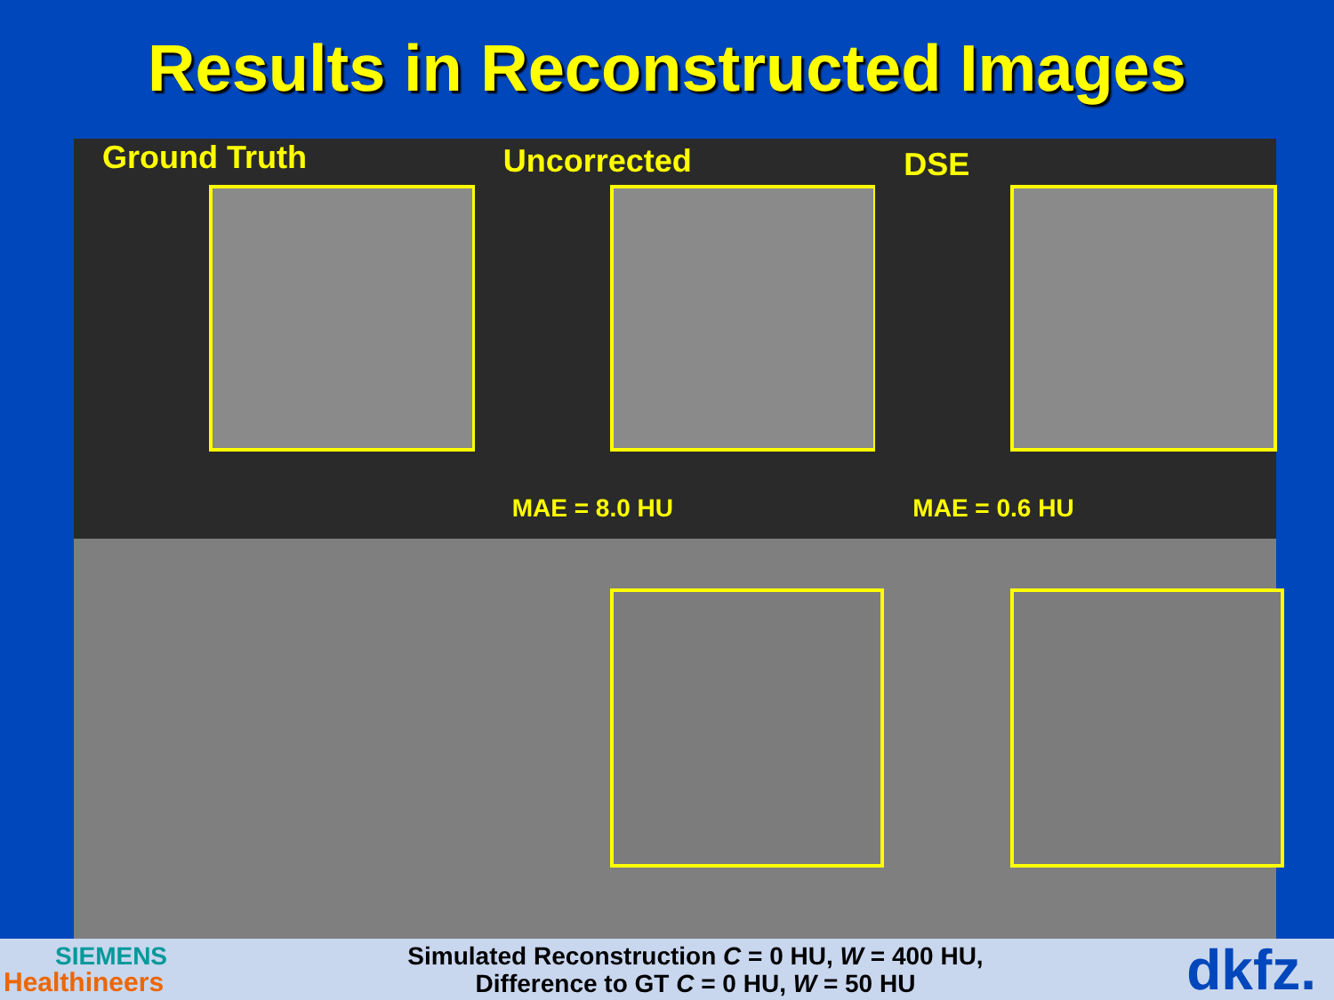Results in Reconstructed Images
Ground Truth
Uncorrected
MAE = 8.0 HU
DSE
MAE = 0.6 HU
SIEMENS
Healthineers
Simulated Reconstruction C = 0 HU, W = 400 HU,
Difference to GT C = 0 HU, W = 50 HU
dkfz.